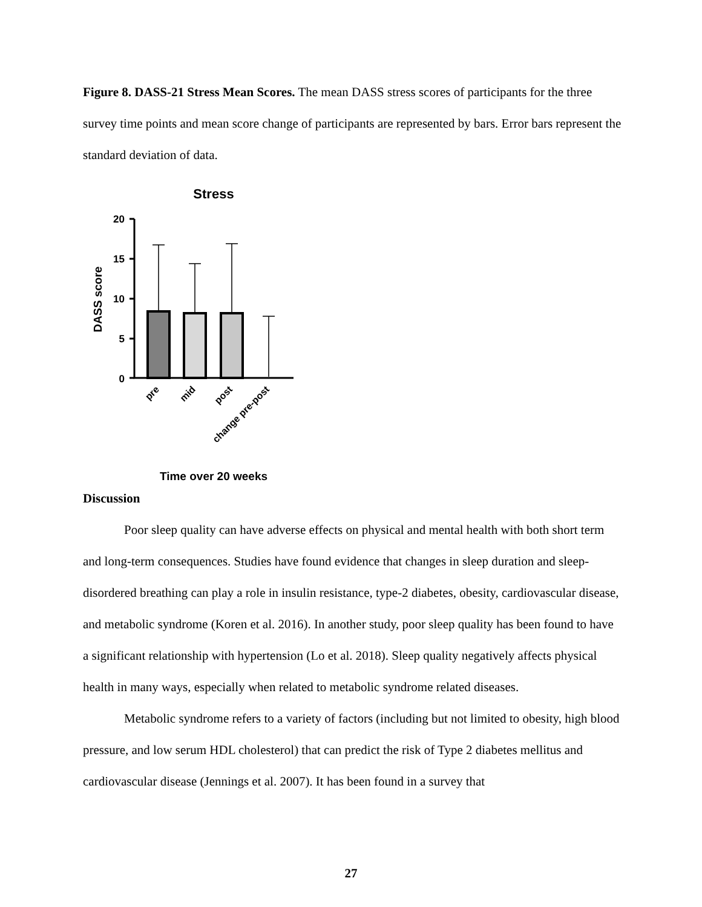Figure 8. DASS-21 Stress Mean Scores. The mean DASS stress scores of participants for the three survey time points and mean score change of participants are represented by bars. Error bars represent the standard deviation of data.
Stress
DASS score
20
15
10
5
0
pre
mid
post
change pre-post
Time over 20 weeks
Discussion
Poor sleep quality can have adverse effects on physical and mental health with both short term and long-term consequences. Studies have found evidence that changes in sleep duration and sleep-disordered breathing can play a role in insulin resistance, type-2 diabetes, obesity, cardiovascular disease, and metabolic syndrome (Koren et al. 2016). In another study, poor sleep quality has been found to have a significant relationship with hypertension (Lo et al. 2018). Sleep quality negatively affects physical health in many ways, especially when related to metabolic syndrome related diseases.
Metabolic syndrome refers to a variety of factors (including but not limited to obesity, high blood pressure, and low serum HDL cholesterol) that can predict the risk of Type 2 diabetes mellitus and cardiovascular disease (Jennings et al. 2007). It has been found in a survey that
27